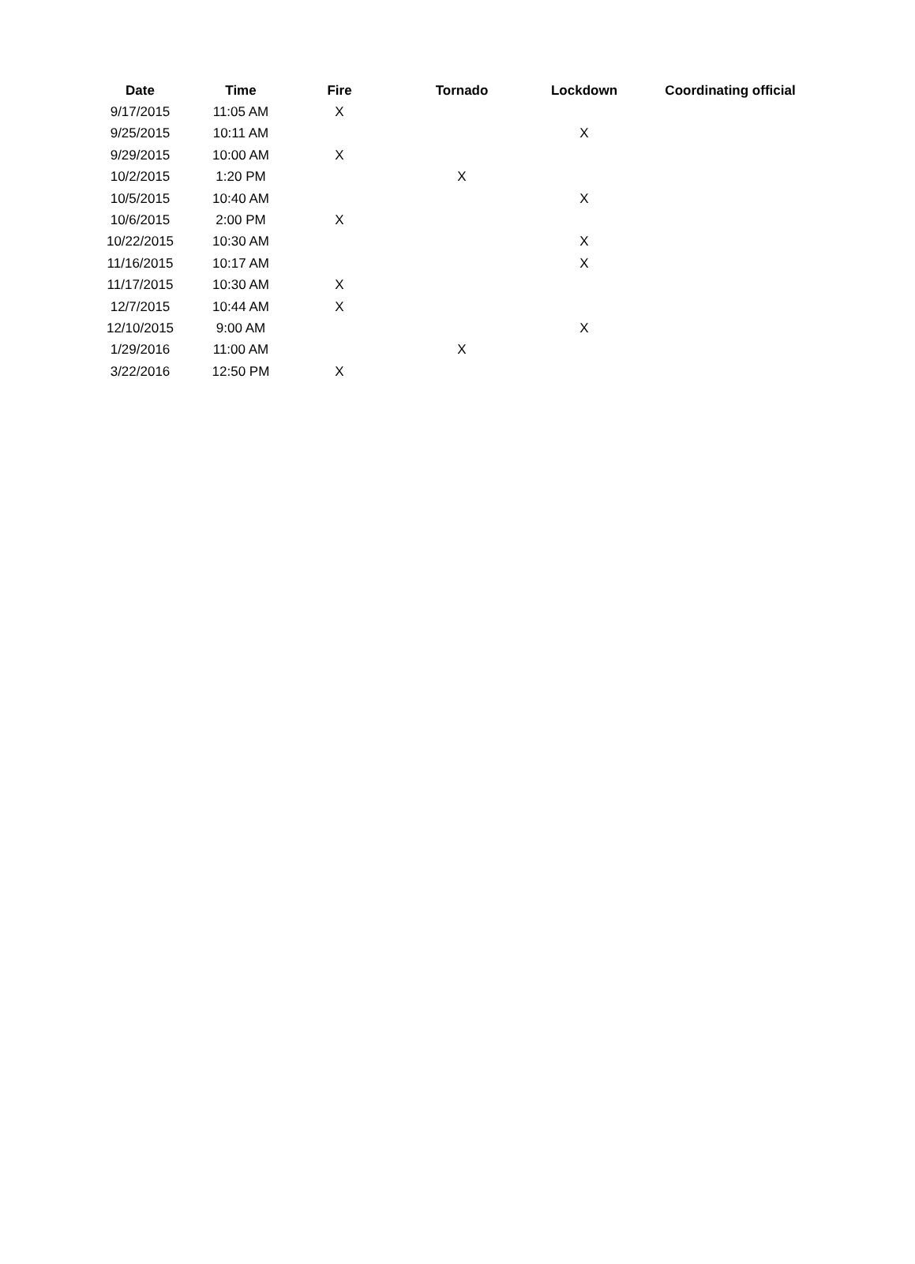| Date | Time | Fire | Tornado | Lockdown | Coordinating official |
| --- | --- | --- | --- | --- | --- |
| 9/17/2015 | 11:05 AM | X | | | |
| 9/25/2015 | 10:11 AM | | | X | |
| 9/29/2015 | 10:00 AM | X | | | |
| 10/2/2015 | 1:20 PM | | X | | |
| 10/5/2015 | 10:40 AM | | | X | |
| 10/6/2015 | 2:00 PM | X | | | |
| 10/22/2015 | 10:30 AM | | | X | |
| 11/16/2015 | 10:17 AM | | | X | |
| 11/17/2015 | 10:30 AM | X | | | |
| 12/7/2015 | 10:44 AM | X | | | |
| 12/10/2015 | 9:00 AM | | | X | |
| 1/29/2016 | 11:00 AM | | X | | |
| 3/22/2016 | 12:50 PM | X | | | |